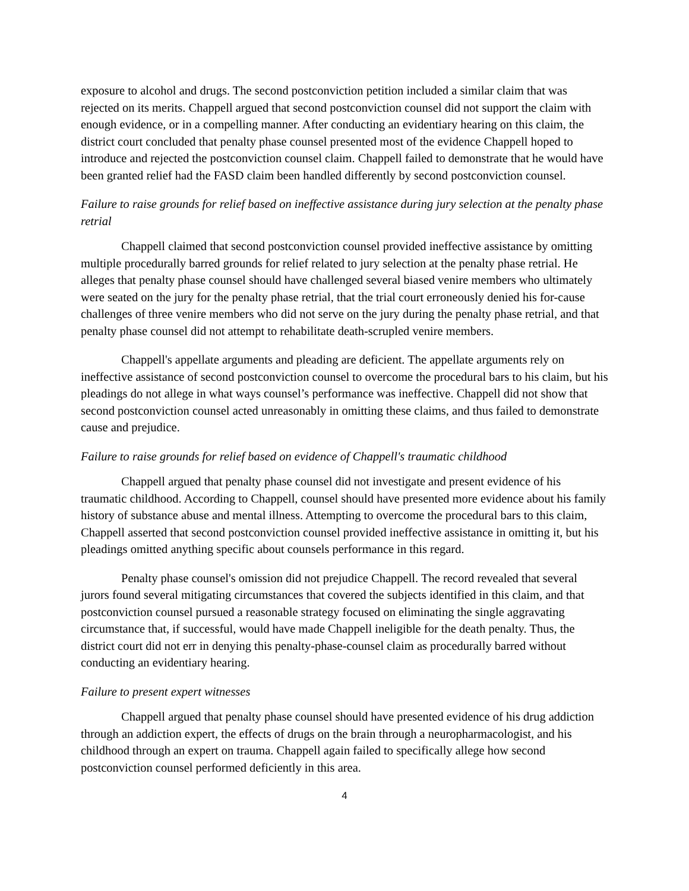exposure to alcohol and drugs. The second postconviction petition included a similar claim that was rejected on its merits. Chappell argued that second postconviction counsel did not support the claim with enough evidence, or in a compelling manner. After conducting an evidentiary hearing on this claim, the district court concluded that penalty phase counsel presented most of the evidence Chappell hoped to introduce and rejected the postconviction counsel claim. Chappell failed to demonstrate that he would have been granted relief had the FASD claim been handled differently by second postconviction counsel.
Failure to raise grounds for relief based on ineffective assistance during jury selection at the penalty phase retrial
Chappell claimed that second postconviction counsel provided ineffective assistance by omitting multiple procedurally barred grounds for relief related to jury selection at the penalty phase retrial. He alleges that penalty phase counsel should have challenged several biased venire members who ultimately were seated on the jury for the penalty phase retrial, that the trial court erroneously denied his for-cause challenges of three venire members who did not serve on the jury during the penalty phase retrial, and that penalty phase counsel did not attempt to rehabilitate death-scrupled venire members.
Chappell's appellate arguments and pleading are deficient. The appellate arguments rely on ineffective assistance of second postconviction counsel to overcome the procedural bars to his claim, but his pleadings do not allege in what ways counsel’s performance was ineffective. Chappell did not show that second postconviction counsel acted unreasonably in omitting these claims, and thus failed to demonstrate cause and prejudice.
Failure to raise grounds for relief based on evidence of Chappell's traumatic childhood
Chappell argued that penalty phase counsel did not investigate and present evidence of his traumatic childhood. According to Chappell, counsel should have presented more evidence about his family history of substance abuse and mental illness. Attempting to overcome the procedural bars to this claim, Chappell asserted that second postconviction counsel provided ineffective assistance in omitting it, but his pleadings omitted anything specific about counsels performance in this regard.
Penalty phase counsel's omission did not prejudice Chappell. The record revealed that several jurors found several mitigating circumstances that covered the subjects identified in this claim, and that postconviction counsel pursued a reasonable strategy focused on eliminating the single aggravating circumstance that, if successful, would have made Chappell ineligible for the death penalty. Thus, the district court did not err in denying this penalty-phase-counsel claim as procedurally barred without conducting an evidentiary hearing.
Failure to present expert witnesses
Chappell argued that penalty phase counsel should have presented evidence of his drug addiction through an addiction expert, the effects of drugs on the brain through a neuropharmacologist, and his childhood through an expert on trauma. Chappell again failed to specifically allege how second postconviction counsel performed deficiently in this area.
4